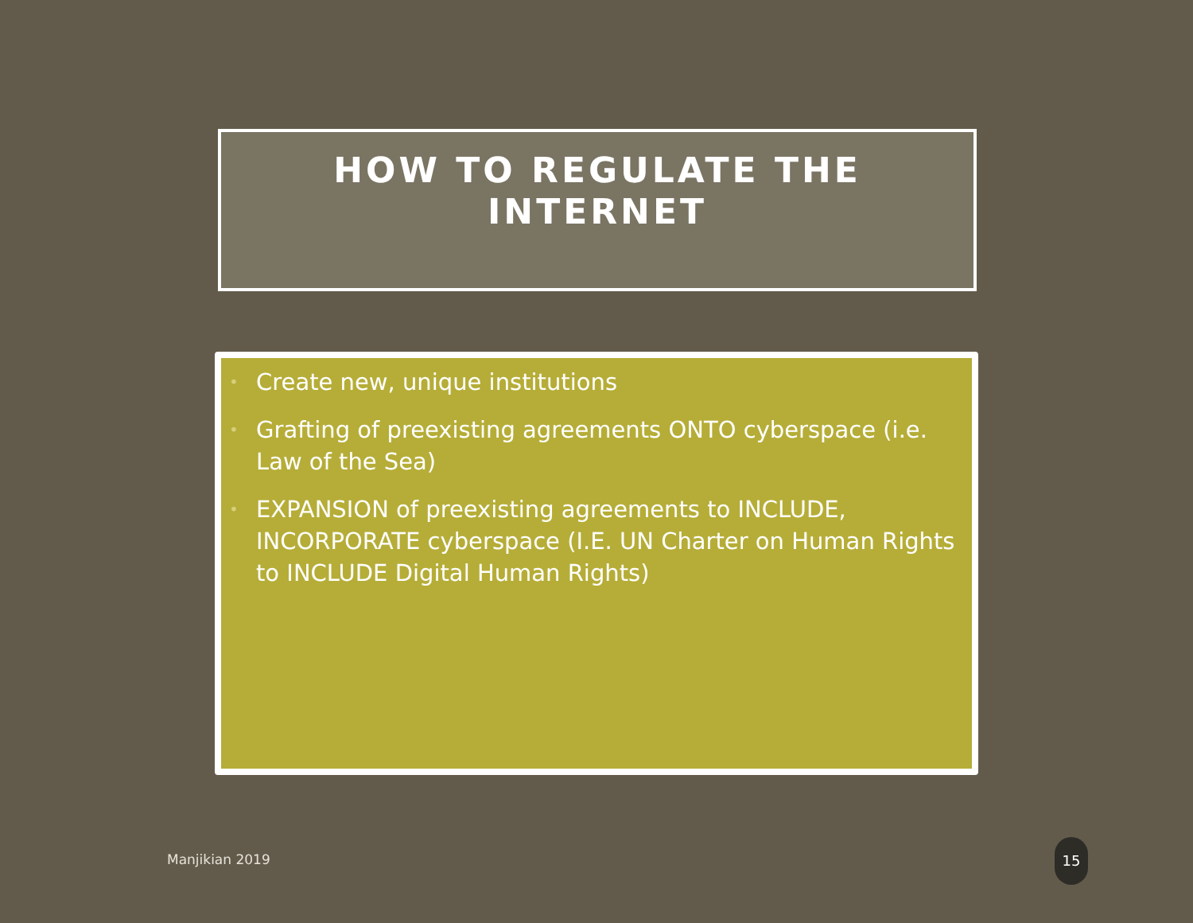HOW TO REGULATE THE
INTERNET
• Create new, unique institutions
• Grafting of preexisting agreements ONTO cyberspace (i.e. Law of the Sea)
• EXPANSION of preexisting agreements to INCLUDE, INCORPORATE cyberspace (I.E. UN Charter on Human Rights to INCLUDE Digital Human Rights)
Manjikian 2019
15